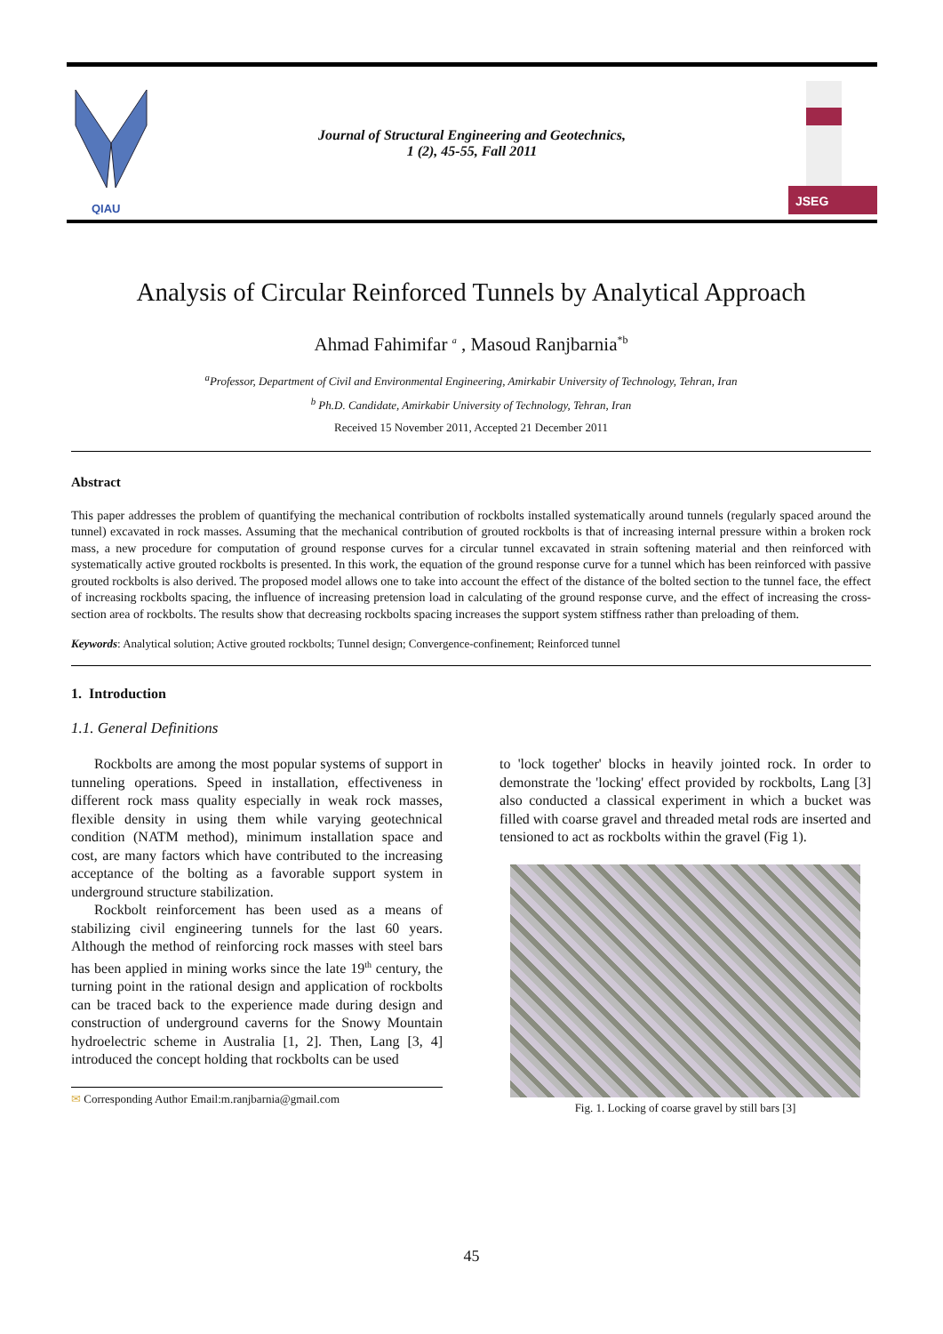QIAU
Journal of Structural Engineering and Geotechnics,
1 (2), 45-55, Fall 2011
JSEG
Analysis of Circular Reinforced Tunnels by Analytical Approach
Ahmad Fahimifar <sup>a</sup> , Masoud Ranjbarnia<sup>*b</sup>
<sup>a</sup> Professor, Department of Civil and Environmental Engineering, Amirkabir University of Technology, Tehran, Iran
<sup>b</sup> Ph.D. Candidate, Amirkabir University of Technology, Tehran, Iran
Received 15 November 2011, Accepted 21 December 2011
Abstract
This paper addresses the problem of quantifying the mechanical contribution of rockbolts installed systematically around tunnels (regularly spaced around the tunnel) excavated in rock masses. Assuming that the mechanical contribution of grouted rockbolts is that of increasing internal pressure within a broken rock mass, a new procedure for computation of ground response curves for a circular tunnel excavated in strain softening material and then reinforced with systematically active grouted rockbolts is presented. In this work, the equation of the ground response curve for a tunnel which has been reinforced with passive grouted rockbolts is also derived. The proposed model allows one to take into account the effect of the distance of the bolted section to the tunnel face, the effect of increasing rockbolts spacing, the influence of increasing pretension load in calculating of the ground response curve, and the effect of increasing the cross-section area of rockbolts. The results show that decreasing rockbolts spacing increases the support system stiffness rather than preloading of them.
Keywords: Analytical solution; Active grouted rockbolts; Tunnel design; Convergence-confinement; Reinforced tunnel
1. Introduction
1.1. General Definitions
Rockbolts are among the most popular systems of support in tunneling operations. Speed in installation, effectiveness in different rock mass quality especially in weak rock masses, flexible density in using them while varying geotechnical condition (NATM method), minimum installation space and cost, are many factors which have contributed to the increasing acceptance of the bolting as a favorable support system in underground structure stabilization.
Rockbolt reinforcement has been used as a means of stabilizing civil engineering tunnels for the last 60 years. Although the method of reinforcing rock masses with steel bars has been applied in mining works since the late 19<sup>th</sup> century, the turning point in the rational design and application of rockbolts can be traced back to the experience made during design and construction of underground caverns for the Snowy Mountain hydroelectric scheme in Australia [1, 2]. Then, Lang [3, 4] introduced the concept holding that rockbolts can be used
✉ Corresponding Author Email:m.ranjbarnia@gmail.com
to 'lock together' blocks in heavily jointed rock. In order to demonstrate the 'locking' effect provided by rockbolts, Lang [3] also conducted a classical experiment in which a bucket was filled with coarse gravel and threaded metal rods are inserted and tensioned to act as rockbolts within the gravel (Fig 1).
Fig. 1. Locking of coarse gravel by still bars [3]
45